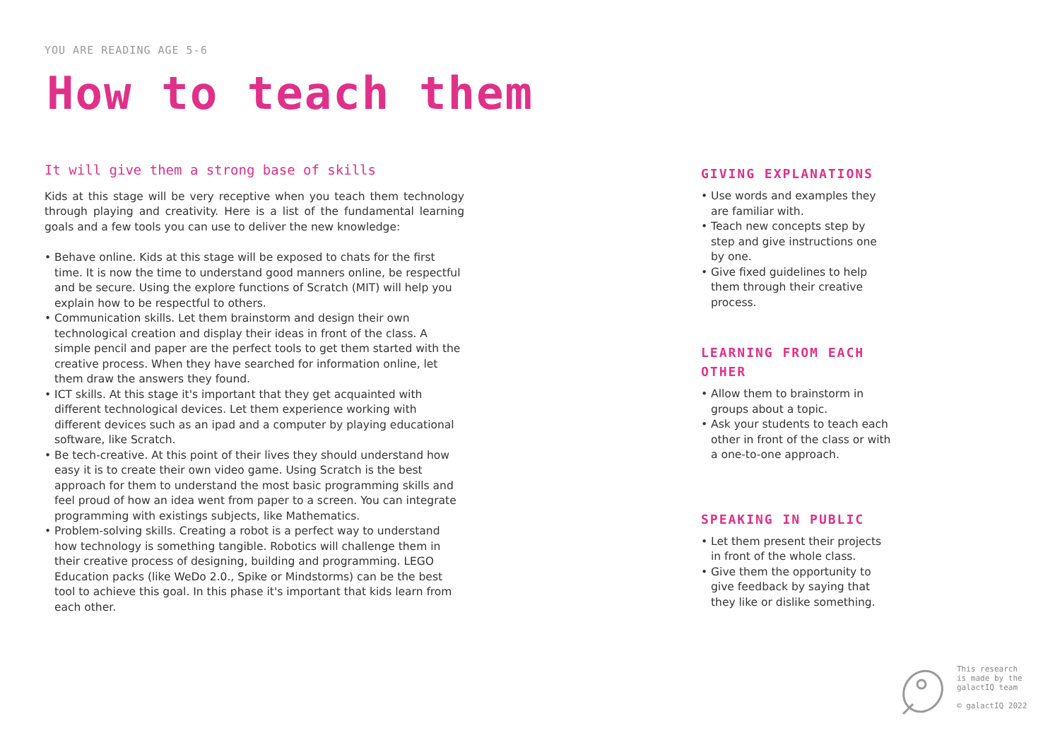YOU ARE READING AGE 5-6
How to teach them
It will give them a strong base of skills
Kids at this stage will be very receptive when you teach them technology through playing and creativity. Here is a list of the fundamental learning goals and a few tools you can use to deliver the new knowledge:
• Behave online. Kids at this stage will be exposed to chats for the first time. It is now the time to understand good manners online, be respectful and be secure. Using the explore functions of Scratch (MIT) will help you explain how to be respectful to others.
• Communication skills. Let them brainstorm and design their own technological creation and display their ideas in front of the class. A simple pencil and paper are the perfect tools to get them started with the creative process. When they have searched for information online, let them draw the answers they found.
• ICT skills. At this stage it's important that they get acquainted with different technological devices. Let them experience working with different devices such as an ipad and a computer by playing educational software, like Scratch.
• Be tech-creative. At this point of their lives they should understand how easy it is to create their own video game. Using Scratch is the best approach for them to understand the most basic programming skills and feel proud of how an idea went from paper to a screen. You can integrate programming with existings subjects, like Mathematics.
• Problem-solving skills. Creating a robot is a perfect way to understand how technology is something tangible. Robotics will challenge them in their creative process of designing, building and programming. LEGO Education packs (like WeDo 2.0., Spike or Mindstorms) can be the best tool to achieve this goal. In this phase it's important that kids learn from each other.
GIVING EXPLANATIONS
• Use words and examples they are familiar with.
• Teach new concepts step by step and give instructions one by one.
• Give fixed guidelines to help them through their creative process.
LEARNING FROM EACH OTHER
• Allow them to brainstorm in groups about a topic.
• Ask your students to teach each other in front of the class or with a one-to-one approach.
SPEAKING IN PUBLIC
• Let them present their projects in front of the whole class.
• Give them the opportunity to give feedback by saying that they like or dislike something.
This research
is made by the
galactIQ team
© galactIQ 2022